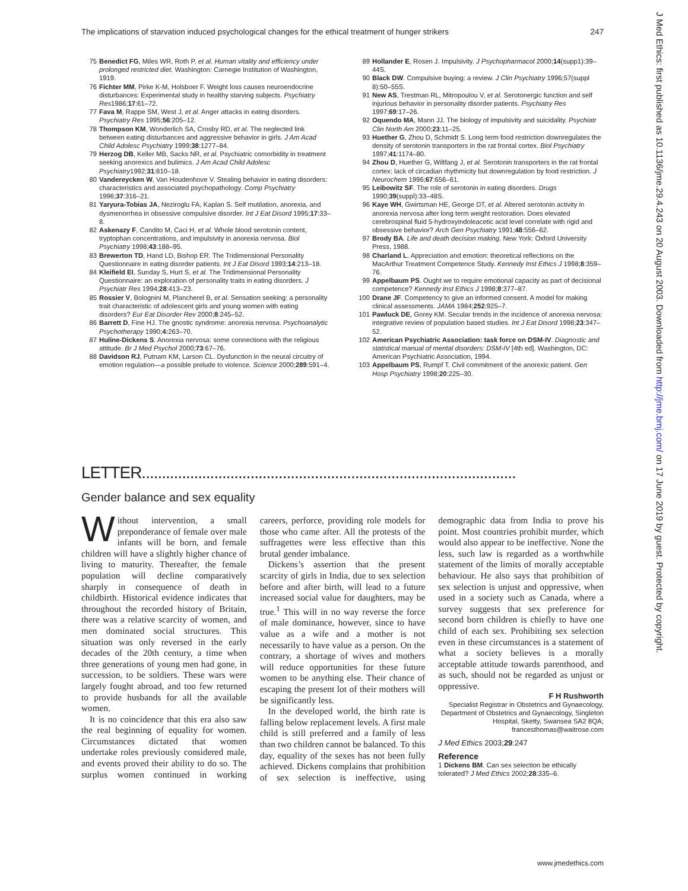The implications of starvation induced psychological changes for the ethical treatment of hunger strikers 247
75 Benedict FG, Miles WR, Roth P, et al. Human vitality and efficiency under prolonged restricted diet. Washington: Carnegie Institution of Washington, 1919.
76 Fichter MM, Pirke K-M, Holsboer F. Weight loss causes neuroendocrine disturbances: Experimental study in healthy starving subjects. Psychiatry Res1986;17:61–72.
77 Fava M, Rappe SM, West J, et al. Anger attacks in eating disorders. Psychiatry Res 1995;56:205–12.
78 Thompson KM, Wonderlich SA, Crosby RD, et al. The neglected link between eating disturbances and aggressive behavior in girls. J Am Acad Child Adolesc Psychiatry 1999;38:1277–84.
79 Herzog DB, Keller MB, Sacks NR, et al. Psychiatric comorbidity in treatment seeking anorexics and bulimics. J Am Acad Child Adolesc Psychiatry1992;31:810–18.
80 Vandereycken W, Van Houdenhove V. Stealing behavior in eating disorders: characteristics and associated psychopathology. Comp Psychiatry 1996;37:316–21.
81 Yaryura-Tobias JA, Neziroglu FA, Kaplan S. Self mutilation, anorexia, and dysmenorrhea in obsessive compulsive disorder. Int J Eat Disord 1995;17:33–8.
82 Askenazy F, Candito M, Caci H, et al. Whole blood serotonin content, tryptophan concentrations, and impulsivity in anorexia nervosa. Biol Psychiatry 1998;43:188–95.
83 Brewerton TD, Hand LD, Bishop ER. The Tridimensional Personality Questionnaire in eating disorder patients. Int J Eat Disord 1993;14:213–18.
84 Kleifield EI, Sunday S, Hurt S, et al. The Tridimensional Personality Questionnaire: an exploration of personality traits in eating disorders. J Psychiatr Res 1994;28:413–23.
85 Rossier V, Bolognini M, Plancherel B, et al. Sensation seeking: a personality trait characteristic of adolescent girls and young women with eating disorders? Eur Eat Disorder Rev 2000;8:245–52.
86 Barrett D, Fine HJ. The gnostic syndrome: anorexia nervosa. Psychoanalytic Psychotherapy 1990;4: 263–70.
87 Huline-Dickens S. Anorexia nervosa: some connections with the religious attitude. Br J Med Psychol 2000;73:67–76.
88 Davidson RJ, Putnam KM, Larson CL. Dysfunction in the neural circuitry of emotion regulation—a possible prelude to violence. Science 2000;289:591–4.
89 Hollander E, Rosen J. Impulsivity. J Psychopharmacol 2000;14(supp1):39–44S.
90 Black DW. Compulsive buying: a review. J Clin Psychiatry 1996;57(suppl 8):50–55S.
91 New AS, Trestman RL, Mitropoulou V, et al. Serotonergic function and self injurious behavior in personality disorder patients. Psychiatry Res 1997;69:17–26.
92 Oquendo MA, Mann JJ. The biology of impulsivity and suicidality. Psychiatr Clin North Am 2000;23:11–25.
93 Huether G, Zhou D, Schmidt S. Long term food restriction downregulates the density of serotonin transporters in the rat frontal cortex. Biol Psychiatry 1997;41:1174–80.
94 Zhou D, Huether G, Wiltfang J, et al. Serotonin transporters in the rat frontal cortex: lack of circadian rhythmicity but downregulation by food restriction. J Neurochem 1996;67:656–61.
95 Leibowitz SF. The role of serotonin in eating disorders. Drugs 1990;39(suppl):33–48S.
96 Kaye WH, Gwirtsman HE, George DT, et al. Altered serotonin activity in anorexia nervosa after long term weight restoration. Does elevated cerebrospinal fluid 5-hydroxyindoleacetic acid level correlate with rigid and obsessive behavior? Arch Gen Psychiatry 1991;48:556–62.
97 Brody BA. Life and death decision making. New York: Oxford University Press, 1988.
98 Charland L. Appreciation and emotion: theoretical reflections on the MacArthur Treatment Competence Study. Kennedy Inst Ethics J 1998;8:359–76.
99 Appelbaum PS. Ought we to require emotional capacity as part of decisional competence? Kennedy Inst Ethics J 1998;8:377–87.
100 Drane JF. Competency to give an informed consent. A model for making clinical assessments. JAMA 1984;252:925–7.
101 Pawluck DE, Gorey KM. Secular trends in the incidence of anorexia nervosa: integrative review of population based studies. Int J Eat Disord 1998;23:347–52.
102 American Psychiatric Association: task force on DSM-IV. Diagnostic and statistical manual of mental disorders: DSM-IV [4th ed]. Washington, DC: American Psychiatric Association, 1994.
103 Appelbaum PS, Rumpf T. Civil commitment of the anorexic patient. Gen Hosp Psychiatry 1998;20:225–30.
J Med Ethics: first published as 10.1136/jme.29.4.243 on 20 August 2003. Downloaded from http://jme.bmj.com/ on 17 June 2019 by guest. Protected by copyright.
LETTER.............................................................................................
Gender balance and sex equality
Without intervention, a small preponderance of female over male infants will be born, and female children will have a slightly higher chance of living to maturity. Thereafter, the female population will decline comparatively sharply in consequence of death in childbirth. Historical evidence indicates that throughout the recorded history of Britain, there was a relative scarcity of women, and men dominated social structures. This situation was only reversed in the early decades of the 20th century, a time when three generations of young men had gone, in succession, to be soldiers. These wars were largely fought abroad, and too few returned to provide husbands for all the available women.
It is no coincidence that this era also saw the real beginning of equality for women. Circumstances dictated that women undertake roles previously considered male, and events proved their ability to do so. The surplus women continued in working careers, perforce, providing role models for those who came after. All the protests of the suffragettes were less effective than this brutal gender imbalance.
Dickens’s assertion that the present scarcity of girls in India, due to sex selection before and after birth, will lead to a future increased social value for daughters, may be true.<sup>1</sup> This will in no way reverse the force of male dominance, however, since to have value as a wife and a mother is not necessarily to have value as a person. On the contrary, a shortage of wives and mothers will reduce opportunities for these future women to be anything else. Their chance of escaping the present lot of their mothers will be significantly less.
In the developed world, the birth rate is falling below replacement levels. A first male child is still preferred and a family of less than two children cannot be balanced. To this day, equality of the sexes has not been fully achieved. Dickens complains that prohibition of sex selection is ineffective, using demographic data from India to prove his point. Most countries prohibit murder, which would also appear to be ineffective. None the less, such law is regarded as a worthwhile statement of the limits of morally acceptable behaviour. He also says that prohibition of sex selection is unjust and oppressive, when used in a society such as Canada, where a survey suggests that sex preference for second born children is chiefly to have one child of each sex. Prohibiting sex selection even in these circumstances is a statement of what a society believes is a morally acceptable attitude towards parenthood, and as such, should not be regarded as unjust or oppressive.
F H Rushworth
Specialist Registrar in Obstetrics and Gynaecology, Department of Obstetrics and Gynaecology, Singleton Hospital, Sketty, Swansea SA2 8QA; francesthomas@waitrose.com
J Med Ethics 2003;29:247
Reference
1 Dickens BM. Can sex selection be ethically tolerated? J Med Ethics 2002;28:335–6.
www.jmedethics.com